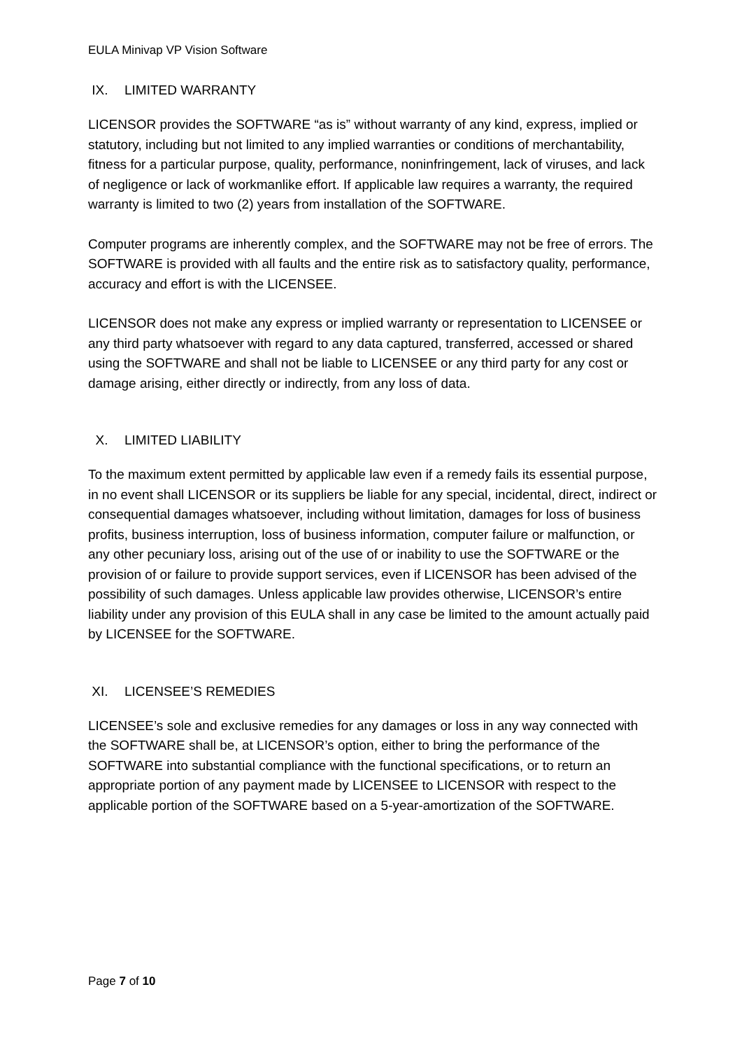EULA Minivap VP Vision Software
IX. LIMITED WARRANTY
LICENSOR provides the SOFTWARE “as is” without warranty of any kind, express, implied or statutory, including but not limited to any implied warranties or conditions of merchantability, fitness for a particular purpose, quality, performance, noninfringement, lack of viruses, and lack of negligence or lack of workmanlike effort. If applicable law requires a warranty, the required warranty is limited to two (2) years from installation of the SOFTWARE.
Computer programs are inherently complex, and the SOFTWARE may not be free of errors. The SOFTWARE is provided with all faults and the entire risk as to satisfactory quality, performance, accuracy and effort is with the LICENSEE.
LICENSOR does not make any express or implied warranty or representation to LICENSEE or any third party whatsoever with regard to any data captured, transferred, accessed or shared using the SOFTWARE and shall not be liable to LICENSEE or any third party for any cost or damage arising, either directly or indirectly, from any loss of data.
X. LIMITED LIABILITY
To the maximum extent permitted by applicable law even if a remedy fails its essential purpose, in no event shall LICENSOR or its suppliers be liable for any special, incidental, direct, indirect or consequential damages whatsoever, including without limitation, damages for loss of business profits, business interruption, loss of business information, computer failure or malfunction, or any other pecuniary loss, arising out of the use of or inability to use the SOFTWARE or the provision of or failure to provide support services, even if LICENSOR has been advised of the possibility of such damages. Unless applicable law provides otherwise, LICENSOR’s entire liability under any provision of this EULA shall in any case be limited to the amount actually paid by LICENSEE for the SOFTWARE.
XI. LICENSEE’S REMEDIES
LICENSEE’s sole and exclusive remedies for any damages or loss in any way connected with the SOFTWARE shall be, at LICENSOR’s option, either to bring the performance of the SOFTWARE into substantial compliance with the functional specifications, or to return an appropriate portion of any payment made by LICENSEE to LICENSOR with respect to the applicable portion of the SOFTWARE based on a 5-year-amortization of the SOFTWARE.
Page 7 of 10